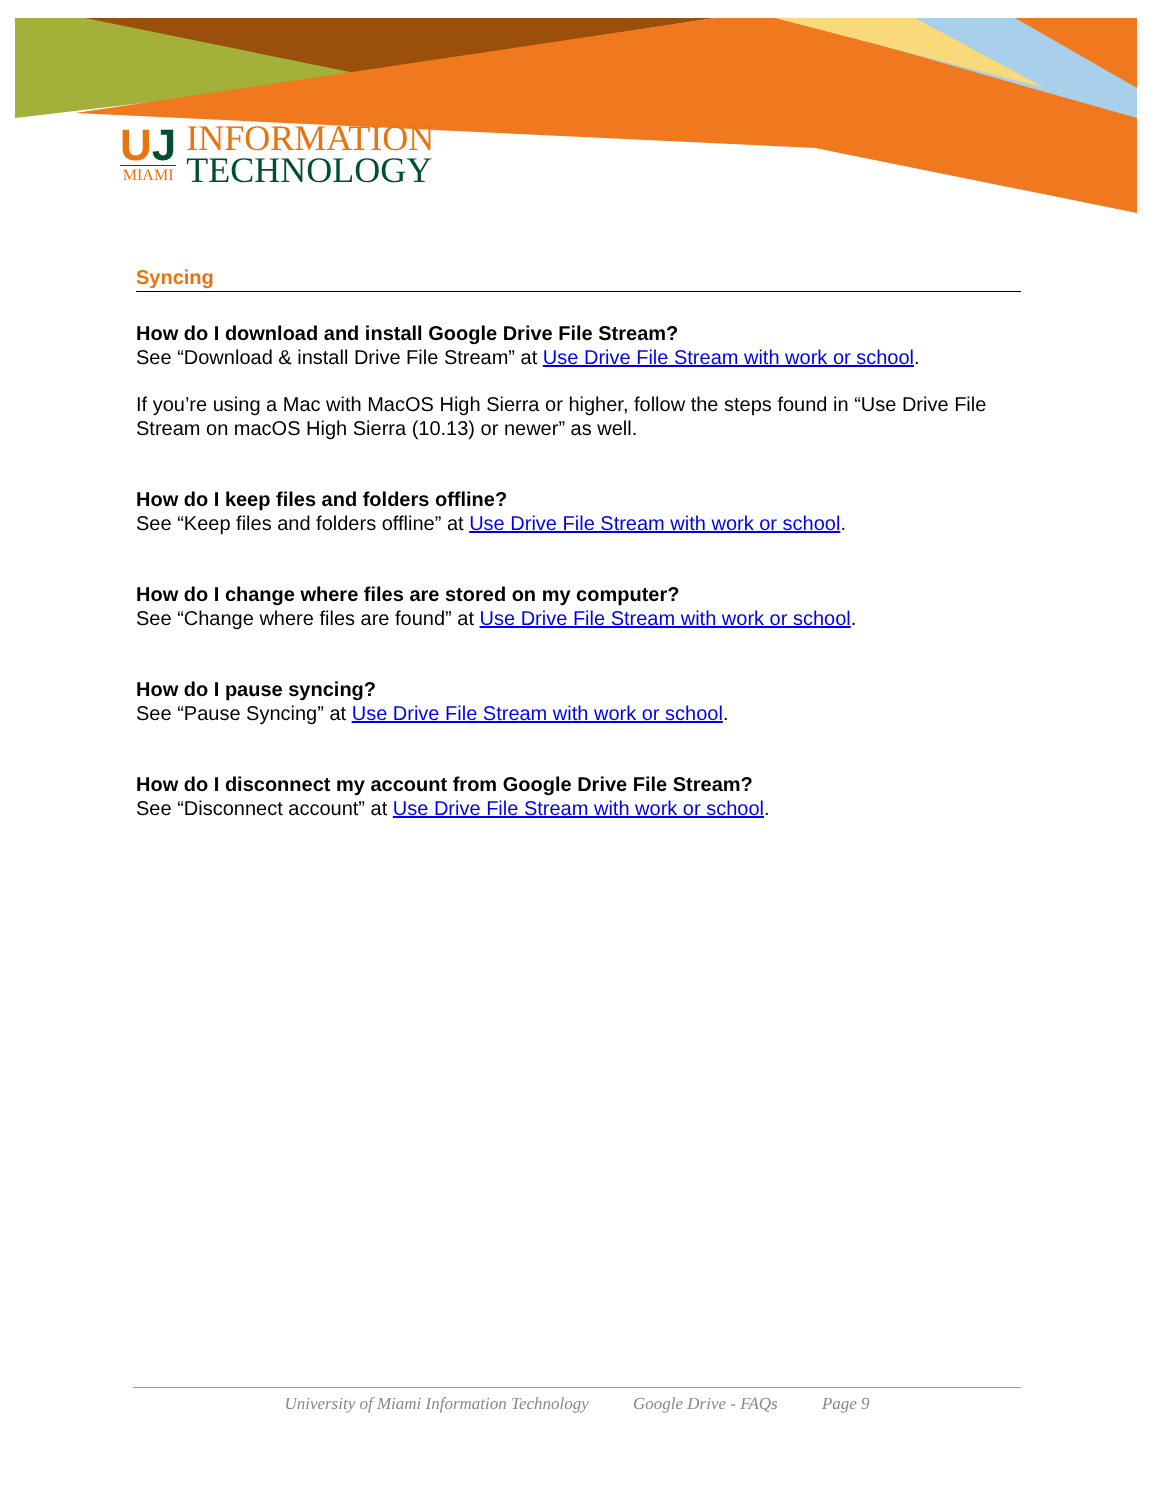UJ
MIAMI
INFORMATION
TECHNOLOGY
Syncing
How do I download and install Google Drive File Stream?
See “Download & install Drive File Stream” at Use Drive File Stream with work or school.
If you’re using a Mac with MacOS High Sierra or higher, follow the steps found in “Use Drive File Stream on macOS High Sierra (10.13) or newer” as well.
How do I keep files and folders offline?
See “Keep files and folders offline” at Use Drive File Stream with work or school.
How do I change where files are stored on my computer?
See “Change where files are found” at Use Drive File Stream with work or school.
How do I pause syncing?
See “Pause Syncing” at Use Drive File Stream with work or school.
How do I disconnect my account from Google Drive File Stream?
See “Disconnect account” at Use Drive File Stream with work or school.
University of Miami Information Technology Google Drive - FAQs Page 9